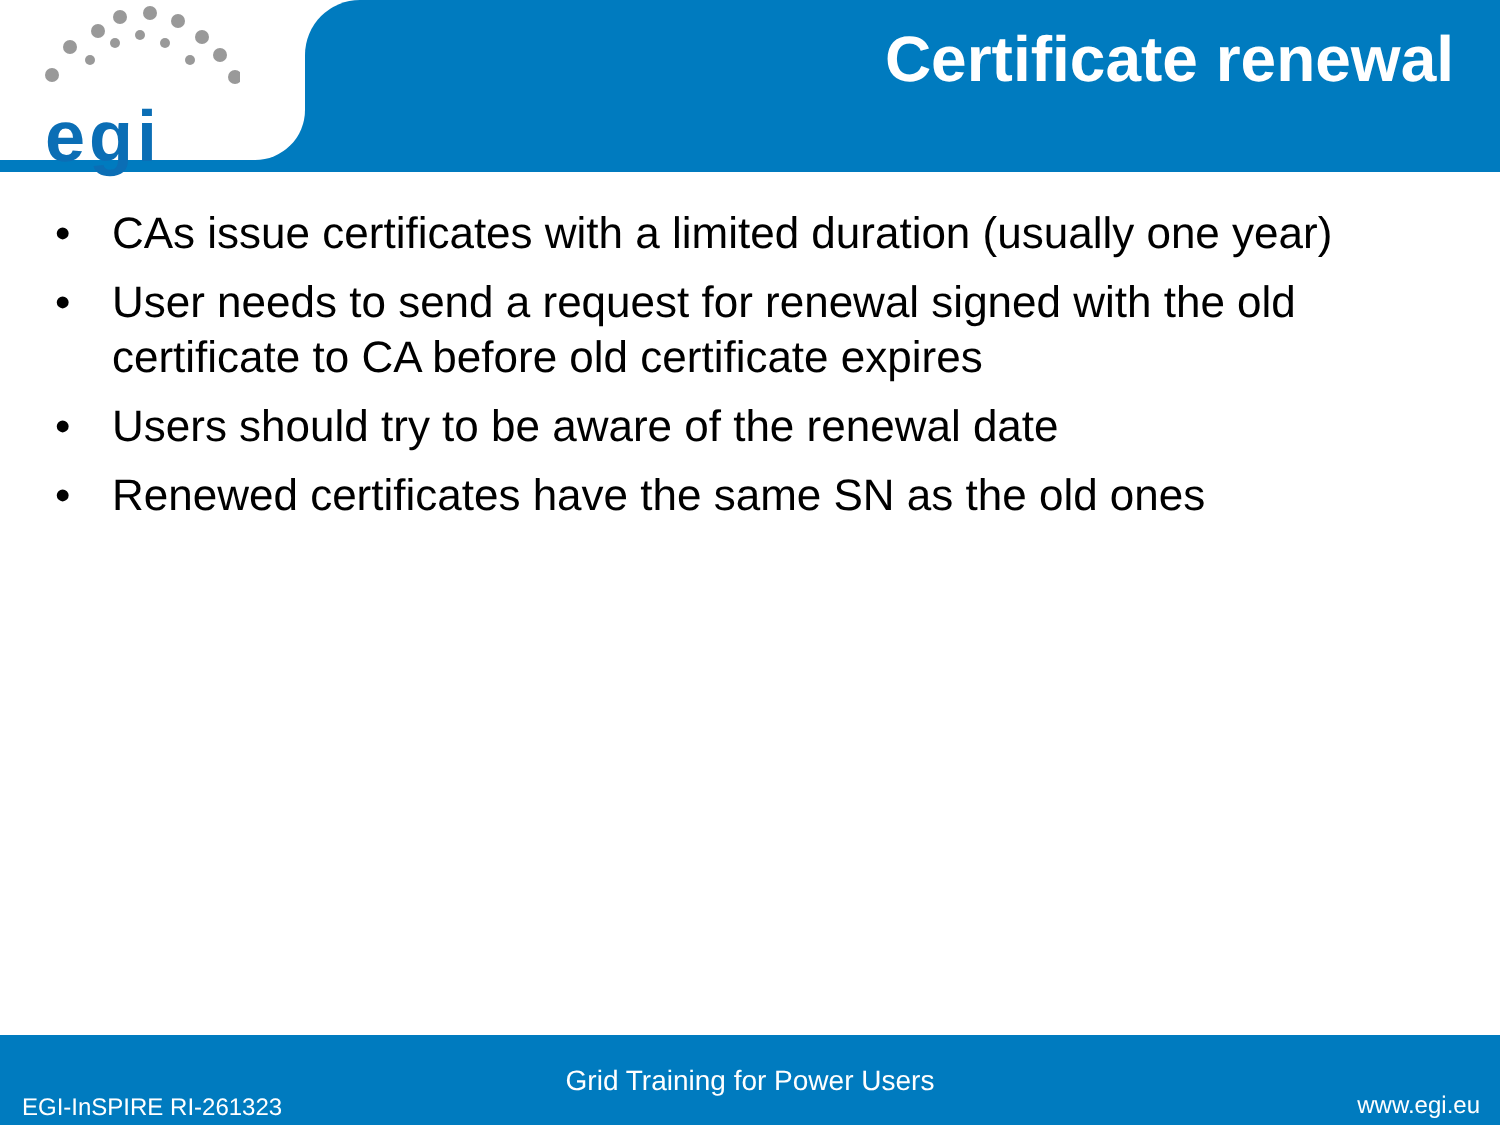egi
Certificate renewal
• CAs issue certificates with a limited duration (usually one year)
• User needs to send a request for renewal signed with the old certificate to CA before old certificate expires
• Users should try to be aware of the renewal date
• Renewed certificates have the same SN as the old ones
Grid Training for Power Users
EGI-InSPIRE RI-261323 www.egi.eu